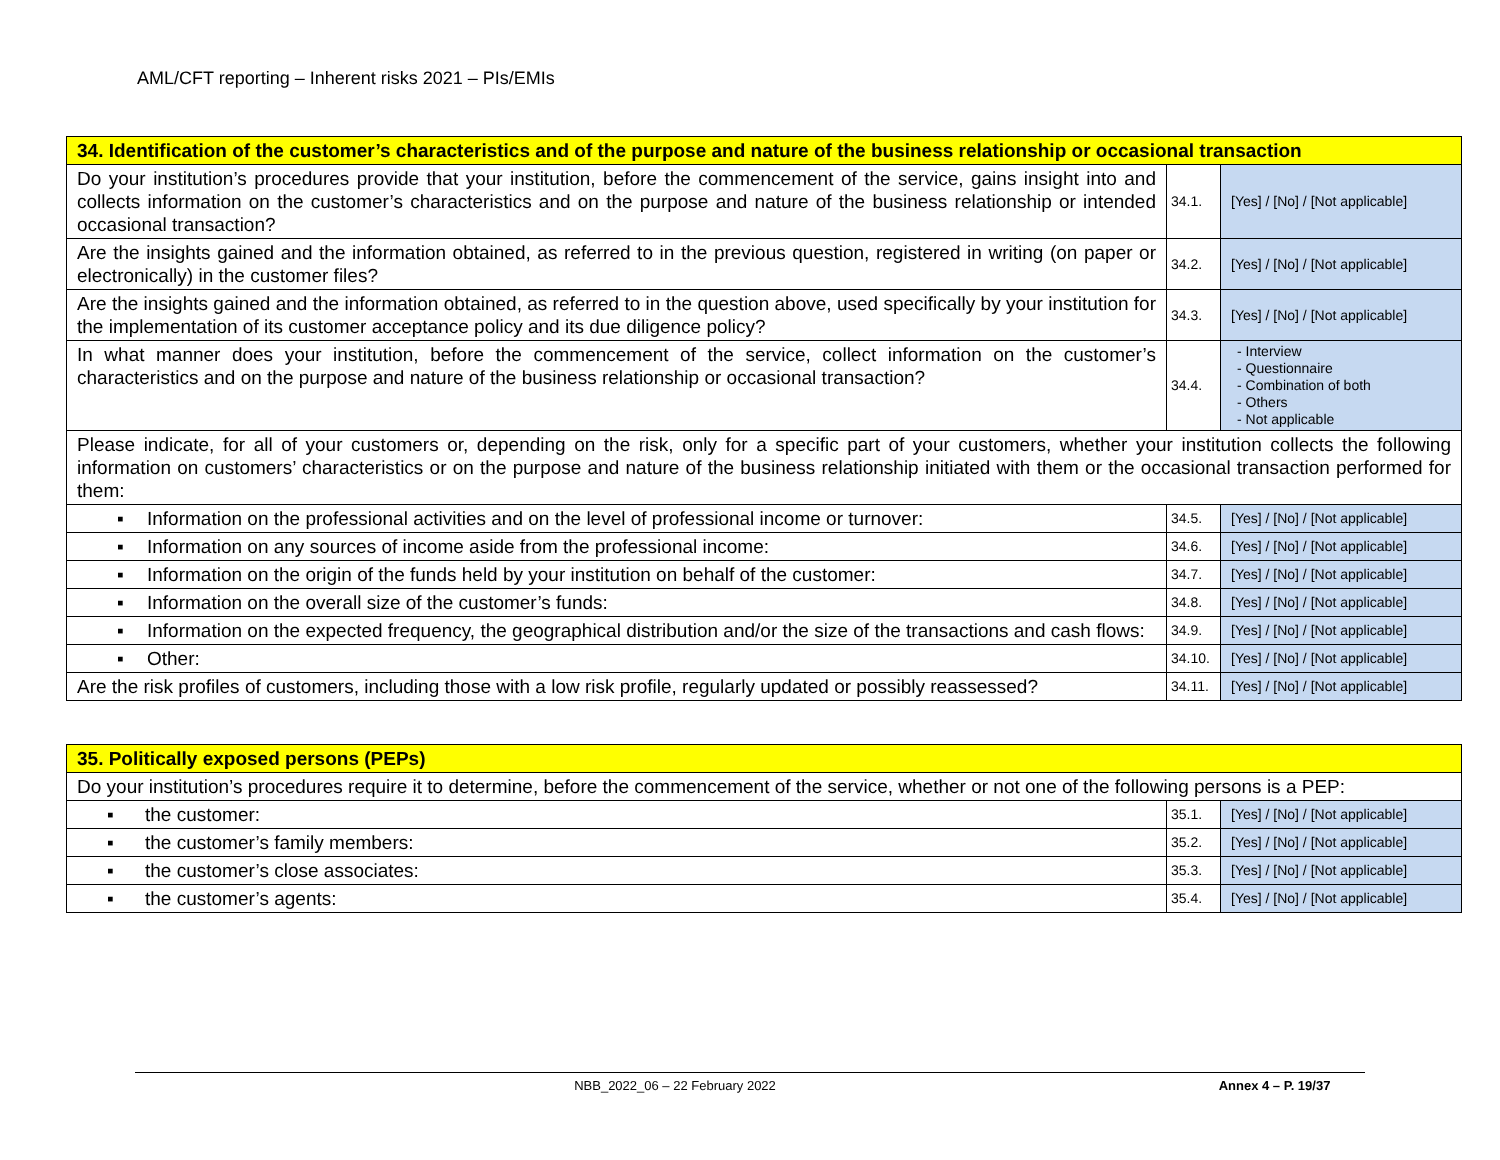AML/CFT reporting – Inherent risks 2021 – PIs/EMIs
| 34. Identification of the customer’s characteristics and of the purpose and nature of the business relationship or occasional transaction | | |
| Do your institution’s procedures provide that your institution, before the commencement of the service, gains insight into and collects information on the customer’s characteristics and on the purpose and nature of the business relationship or intended occasional transaction? | 34.1. | [Yes] / [No] / [Not applicable] |
| Are the insights gained and the information obtained, as referred to in the previous question, registered in writing (on paper or electronically) in the customer files? | 34.2. | [Yes] / [No] / [Not applicable] |
| Are the insights gained and the information obtained, as referred to in the question above, used specifically by your institution for the implementation of its customer acceptance policy and its due diligence policy? | 34.3. | [Yes] / [No] / [Not applicable] |
| In what manner does your institution, before the commencement of the service, collect information on the customer’s characteristics and on the purpose and nature of the business relationship or occasional transaction? | 34.4. | - Interview - Questionnaire - Combination of both - Others - Not applicable |
| Please indicate, for all of your customers or, depending on the risk, only for a specific part of your customers, whether your institution collects the following information on customers’ characteristics or on the purpose and nature of the business relationship initiated with them or the occasional transaction performed for them: | | |
| ▪ Information on the professional activities and on the level of professional income or turnover: | 34.5. | [Yes] / [No] / [Not applicable] |
| ▪ Information on any sources of income aside from the professional income: | 34.6. | [Yes] / [No] / [Not applicable] |
| ▪ Information on the origin of the funds held by your institution on behalf of the customer: | 34.7. | [Yes] / [No] / [Not applicable] |
| ▪ Information on the overall size of the customer’s funds: | 34.8. | [Yes] / [No] / [Not applicable] |
| ▪ Information on the expected frequency, the geographical distribution and/or the size of the transactions and cash flows: | 34.9. | [Yes] / [No] / [Not applicable] |
| ▪ Other: | 34.10. | [Yes] / [No] / [Not applicable] |
| Are the risk profiles of customers, including those with a low risk profile, regularly updated or possibly reassessed? | 34.11. | [Yes] / [No] / [Not applicable] |
| 35. Politically exposed persons (PEPs) | | |
| Do your institution’s procedures require it to determine, before the commencement of the service, whether or not one of the following persons is a PEP: | | |
| ▪ the customer: | 35.1. | [Yes] / [No] / [Not applicable] |
| ▪ the customer’s family members: | 35.2. | [Yes] / [No] / [Not applicable] |
| ▪ the customer’s close associates: | 35.3. | [Yes] / [No] / [Not applicable] |
| ▪ the customer’s agents: | 35.4. | [Yes] / [No] / [Not applicable] |
NBB_2022_06 – 22 February 2022 Annex 4 – P. 19/37